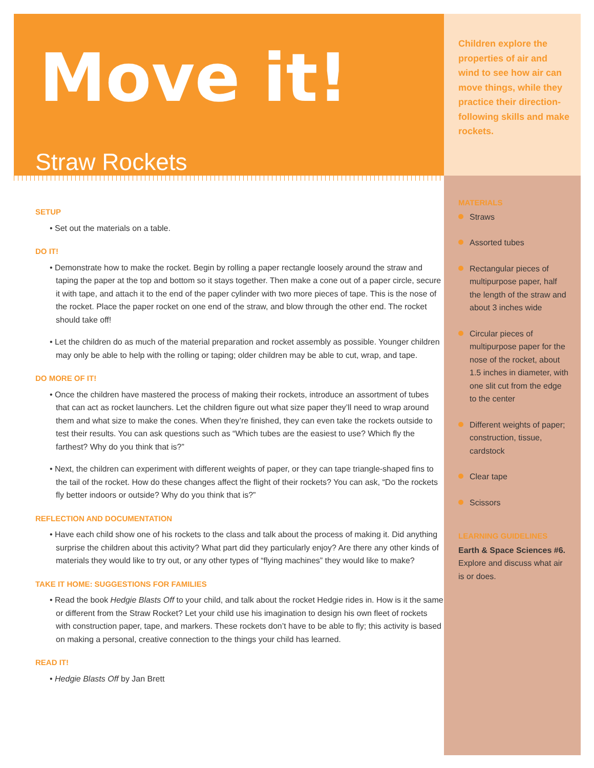Move it!
Straw Rockets
SETUP
• Set out the materials on a table.
DO IT!
• Demonstrate how to make the rocket. Begin by rolling a paper rectangle loosely around the straw and taping the paper at the top and bottom so it stays together. Then make a cone out of a paper circle, secure it with tape, and attach it to the end of the paper cylinder with two more pieces of tape. This is the nose of the rocket. Place the paper rocket on one end of the straw, and blow through the other end. The rocket should take off!
• Let the children do as much of the material preparation and rocket assembly as possible. Younger children may only be able to help with the rolling or taping; older children may be able to cut, wrap, and tape.
DO MORE OF IT!
• Once the children have mastered the process of making their rockets, introduce an assortment of tubes that can act as rocket launchers. Let the children figure out what size paper they’ll need to wrap around them and what size to make the cones. When they’re finished, they can even take the rockets outside to test their results. You can ask questions such as “Which tubes are the easiest to use? Which fly the farthest? Why do you think that is?”
• Next, the children can experiment with different weights of paper, or they can tape triangle-shaped fins to the tail of the rocket. How do these changes affect the flight of their rockets? You can ask, “Do the rockets fly better indoors or outside? Why do you think that is?”
REFLECTION AND DOCUMENTATION
• Have each child show one of his rockets to the class and talk about the process of making it. Did anything surprise the children about this activity? What part did they particularly enjoy? Are there any other kinds of materials they would like to try out, or any other types of “flying machines” they would like to make?
TAKE IT HOME: SUGGESTIONS FOR FAMILIES
• Read the book Hedgie Blasts Off to your child, and talk about the rocket Hedgie rides in. How is it the same or different from the Straw Rocket? Let your child use his imagination to design his own fleet of rockets with construction paper, tape, and markers. These rockets don’t have to be able to fly; this activity is based on making a personal, creative connection to the things your child has learned.
READ IT!
• Hedgie Blasts Off by Jan Brett
Children explore the properties of air and wind to see how air can move things, while they practice their direction-following skills and make rockets.
MATERIALS
Straws
Assorted tubes
Rectangular pieces of multipurpose paper, half the length of the straw and about 3 inches wide
Circular pieces of multipurpose paper for the nose of the rocket, about 1.5 inches in diameter, with one slit cut from the edge to the center
Different weights of paper; construction, tissue, cardstock
Clear tape
Scissors
LEARNING GUIDELINES
Earth & Space Sciences #6. Explore and discuss what air is or does.